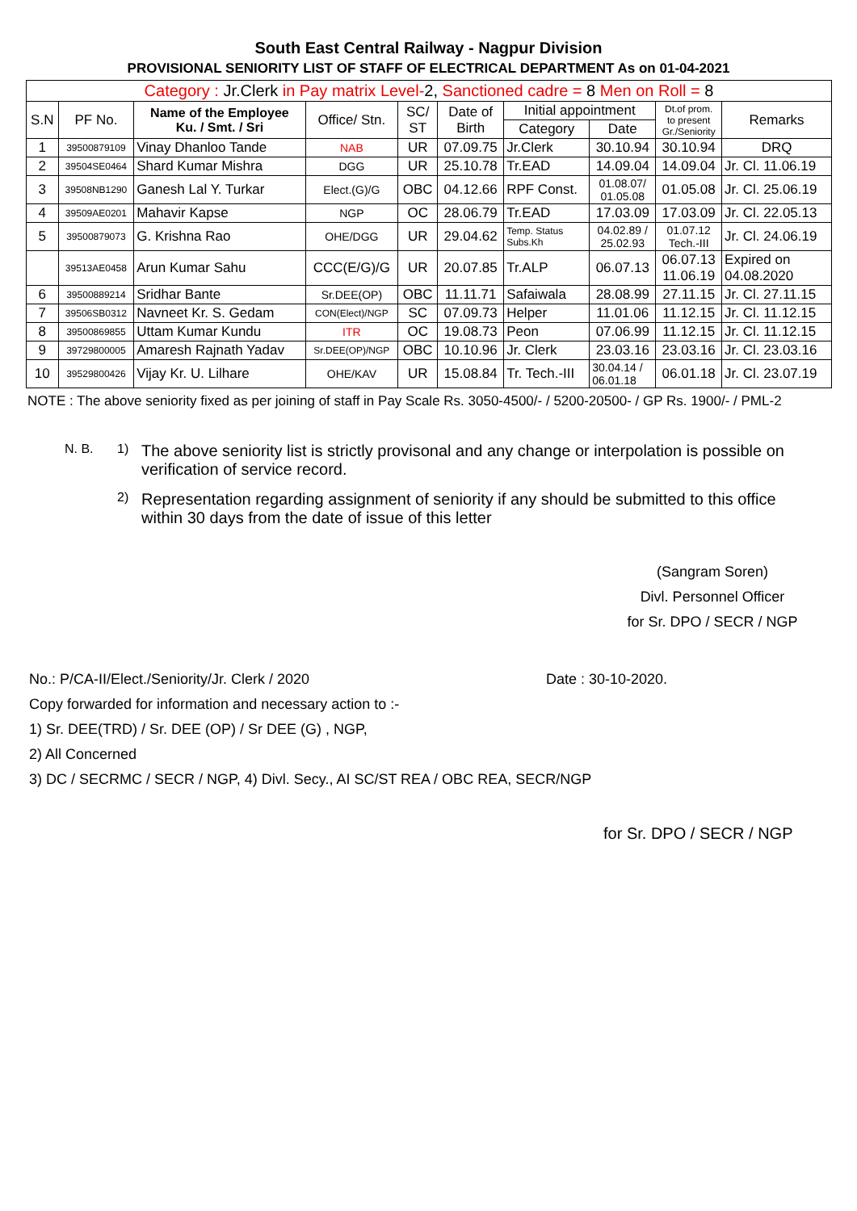South East Central Railway - Nagpur Division
PROVISIONAL SENIORITY LIST OF STAFF OF ELECTRICAL DEPARTMENT As on 01-04-2021
| Category : Jr.Clerk in Pay matrix Level- 2, Sanctioned cadre = 8 Men on Roll = 8 | | | | | | | | | |
| S.N | PF No. | Name of the Employee Ku. / Smt. / Sri | Office/ Stn. | SC/ ST | Date of Birth | Initial appointment | | Dt.of prom. to present Gr./Seniority | Remarks |
| | | | | | | Category | Date | | |
| 1 | 39500879109 | Vinay Dhanloo Tande | NAB | UR | 07.09.75 | Jr.Clerk | 30.10.94 | 30.10.94 | DRQ |
| 2 | 39504SE0464 | Shard Kumar Mishra | DGG | UR | 25.10.78 | Tr.EAD | 14.09.04 | 14.09.04 | Jr. Cl. 11.06.19 |
| 3 | 39508NB1290 | Ganesh Lal Y. Turkar | Elect.(G)/G | OBC | 04.12.66 | RPF Const. | 01.08.07/ 01.05.08 | 01.05.08 | Jr. Cl. 25.06.19 |
| 4 | 39509AE0201 | Mahavir Kapse | NGP | OC | 28.06.79 | Tr.EAD | 17.03.09 | 17.03.09 | Jr. Cl. 22.05.13 |
| 5 | 39500879073 | G. Krishna Rao | OHE/DGG | UR | 29.04.62 | Temp. Status Subs.Kh | 04.02.89 / 25.02.93 | 01.07.12 Tech.-III | Jr. Cl. 24.06.19 |
| | 39513AE0458 | Arun Kumar Sahu | CCC(E/G)/G | UR | 20.07.85 | Tr.ALP | 06.07.13 | 06.07.13 11.06.19 | Expired on 04.08.2020 |
| 6 | 39500889214 | Sridhar Bante | Sr.DEE(OP) | OBC | 11.11.71 | Safaiwala | 28.08.99 | 27.11.15 | Jr. Cl. 27.11.15 |
| 7 | 39506SB0312 | Navneet Kr. S. Gedam | CON(Elect)/NGP | SC | 07.09.73 | Helper | 11.01.06 | 11.12.15 | Jr. Cl. 11.12.15 |
| 8 | 39500869855 | Uttam Kumar Kundu | ITR | OC | 19.08.73 | Peon | 07.06.99 | 11.12.15 | Jr. Cl. 11.12.15 |
| 9 | 39729800005 | Amaresh Rajnath Yadav | Sr.DEE(OP)/NGP | OBC | 10.10.96 | Jr. Clerk | 23.03.16 | 23.03.16 | Jr. Cl. 23.03.16 |
| 10 | 39529800426 | Vijay Kr. U. Lilhare | OHE/KAV | UR | 15.08.84 | Tr. Tech.-III | 30.04.14 / 06.01.18 | 06.01.18 | Jr. Cl. 23.07.19 |
NOTE : The above seniority fixed as per joining of staff in Pay Scale Rs. 3050-4500/- / 5200-20500- / GP Rs. 1900/- / PML-2
N. B. 1)
The above seniority list is strictly provisonal and any change or interpolation is possible on verification of service record.
2)
Representation regarding assignment of seniority if any should be submitted to this office within 30 days from the date of issue of this letter
(Sangram Soren)
Divl. Personnel Officer
for Sr. DPO / SECR / NGP
No.: P/CA-II/Elect./Seniority/Jr. Clerk / 2020 Date : 30-10-2020.
Copy forwarded for information and necessary action to :-
1) Sr. DEE(TRD) / Sr. DEE (OP) / Sr DEE (G) , NGP,
2) All Concerned
3) DC / SECRMC / SECR / NGP, 4) Divl. Secy., AI SC/ST REA / OBC REA, SECR/NGP
for Sr. DPO / SECR / NGP